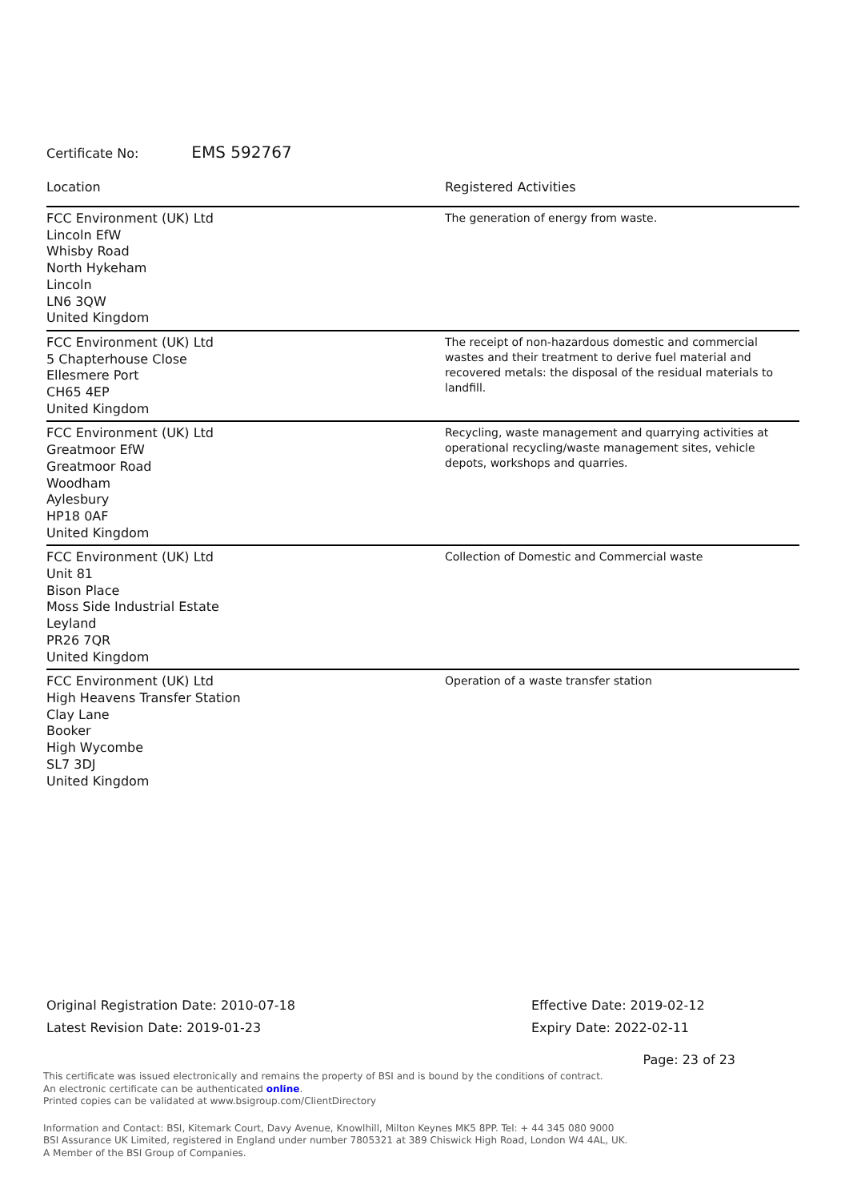Certificate No: EMS 592767
| Location | Registered Activities |
| --- | --- |
| FCC Environment (UK) Ltd Lincoln EfW Whisby Road North Hykeham Lincoln LN6 3QW United Kingdom | The generation of energy from waste. |
| FCC Environment (UK) Ltd 5 Chapterhouse Close Ellesmere Port CH65 4EP United Kingdom | The receipt of non-hazardous domestic and commercial wastes and their treatment to derive fuel material and recovered metals: the disposal of the residual materials to landfill. |
| FCC Environment (UK) Ltd Greatmoor EfW Greatmoor Road Woodham Aylesbury HP18 0AF United Kingdom | Recycling, waste management and quarrying activities at operational recycling/waste management sites, vehicle depots, workshops and quarries. |
| FCC Environment (UK) Ltd Unit 81 Bison Place Moss Side Industrial Estate Leyland PR26 7QR United Kingdom | Collection of Domestic and Commercial waste |
| FCC Environment (UK) Ltd High Heavens Transfer Station Clay Lane Booker High Wycombe SL7 3DJ United Kingdom | Operation of a waste transfer station |
Original Registration Date: 2010-07-18
Latest Revision Date: 2019-01-23
Effective Date: 2019-02-12
Expiry Date: 2022-02-11
Page: 23 of 23
This certificate was issued electronically and remains the property of BSI and is bound by the conditions of contract.
An electronic certificate can be authenticated online.
Printed copies can be validated at www.bsigroup.com/ClientDirectory
Information and Contact: BSI, Kitemark Court, Davy Avenue, Knowlhill, Milton Keynes MK5 8PP. Tel: + 44 345 080 9000
BSI Assurance UK Limited, registered in England under number 7805321 at 389 Chiswick High Road, London W4 4AL, UK.
A Member of the BSI Group of Companies.